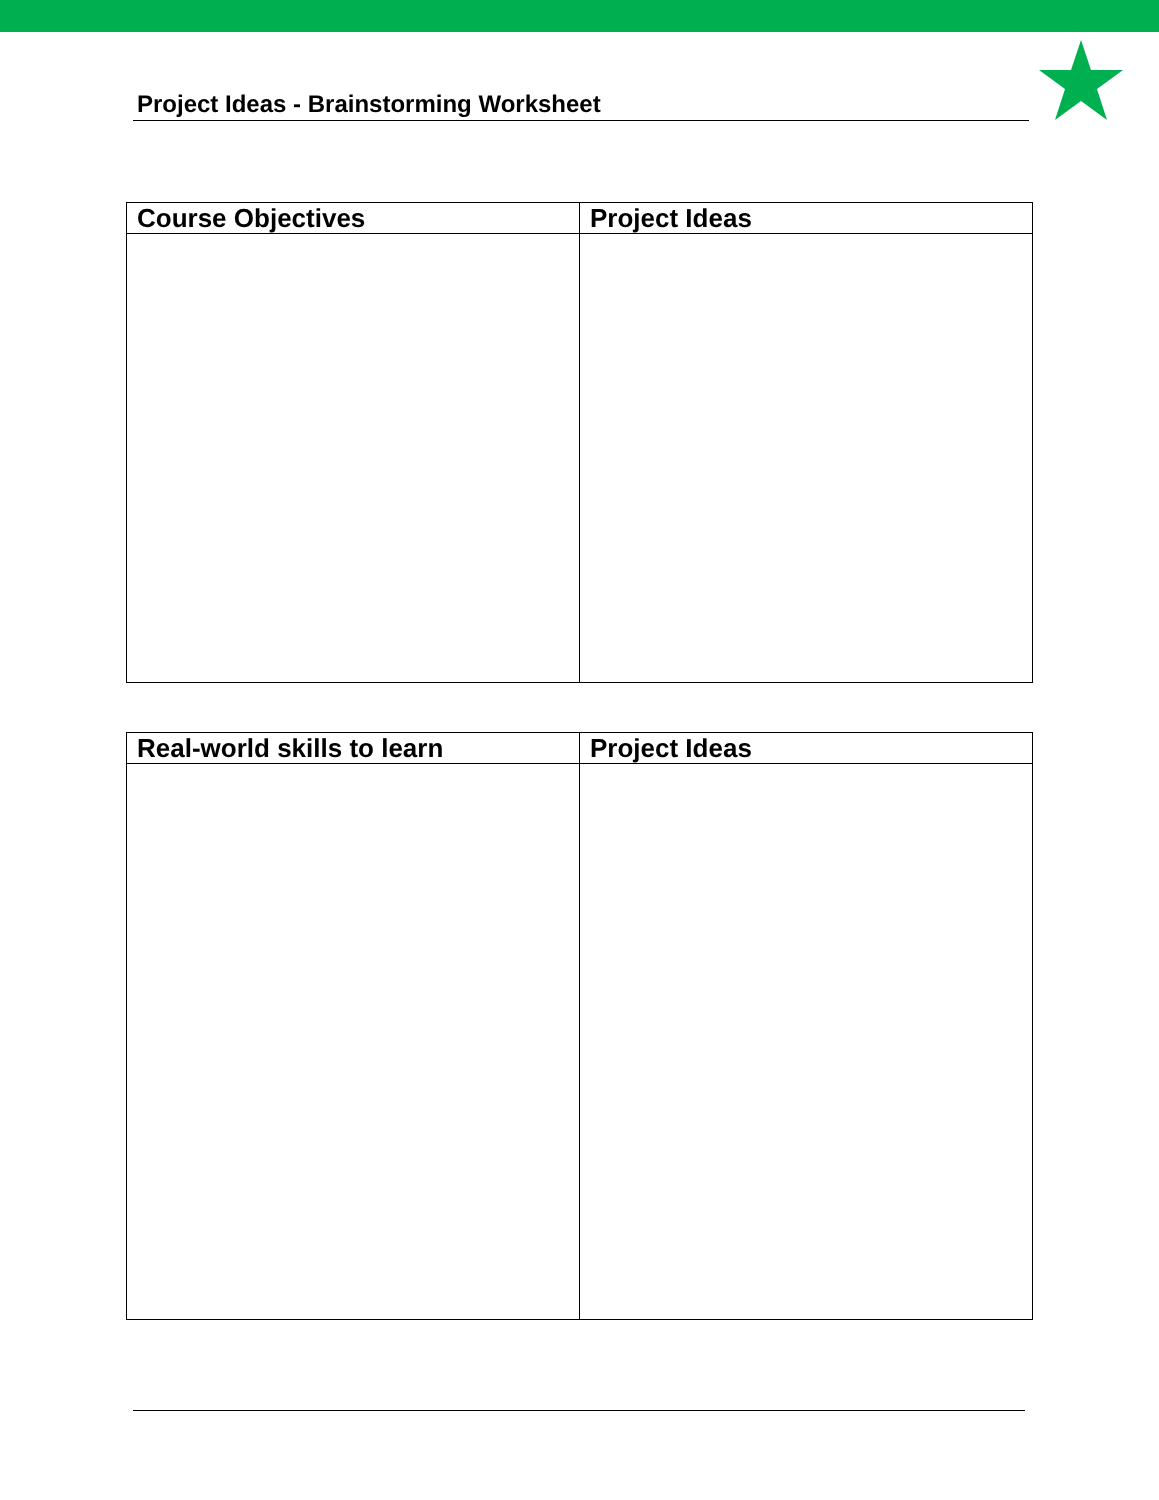Project Ideas - Brainstorming Worksheet
| Course Objectives | Project Ideas |
| --- | --- |
| Real-world skills to learn | Project Ideas |
| --- | --- |